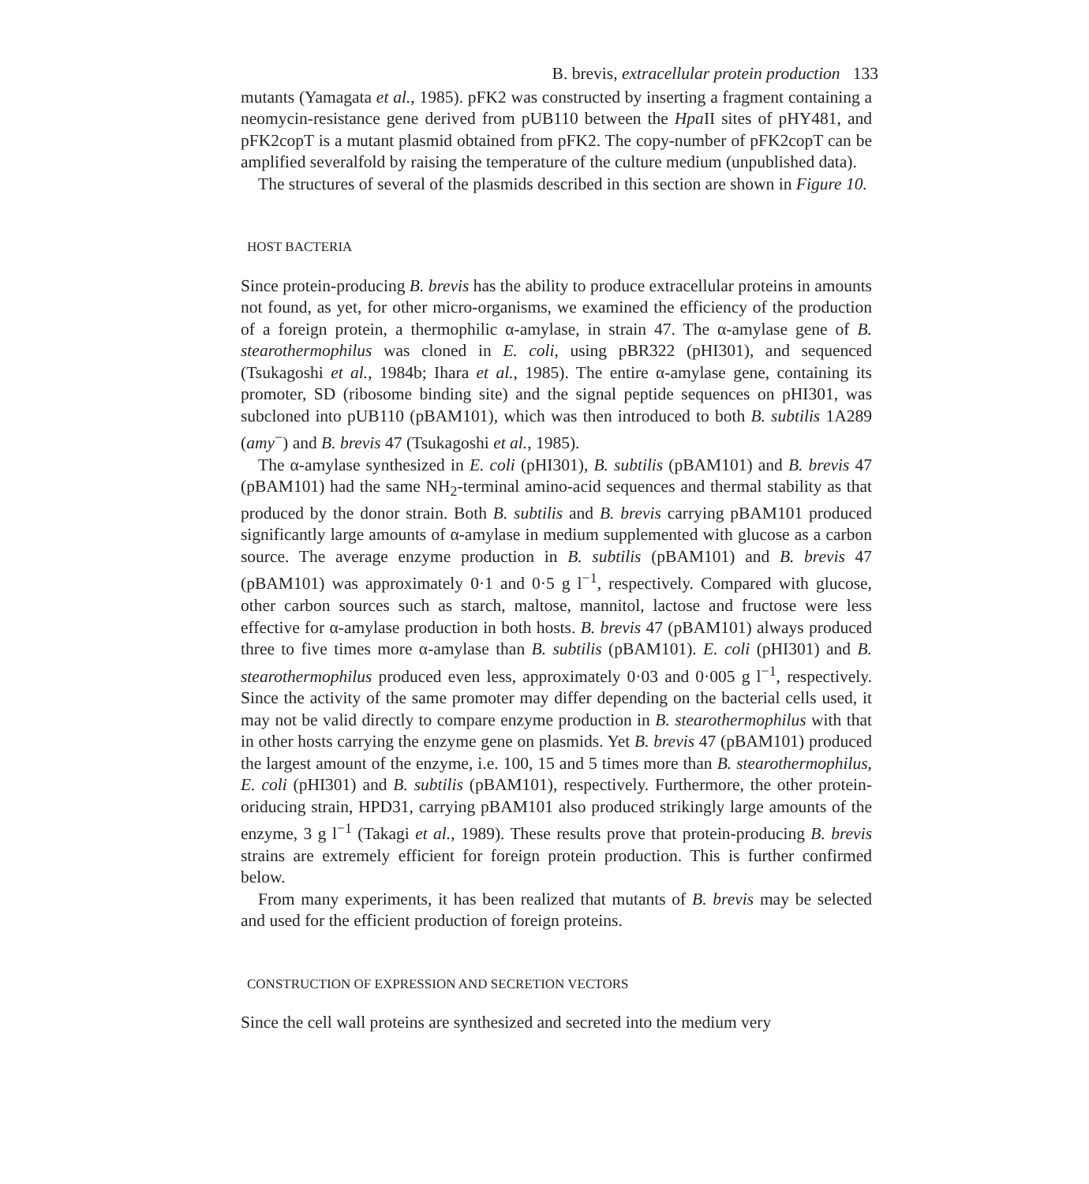B. brevis, extracellular protein production 133
mutants (Yamagata et al., 1985). pFK2 was constructed by inserting a fragment containing a neomycin-resistance gene derived from pUB110 between the Hpa II sites of pHY481, and pFK2copT is a mutant plasmid obtained from pFK2. The copy-number of pFK2copT can be amplified severalfold by raising the temperature of the culture medium (unpublished data).
The structures of several of the plasmids described in this section are shown in Figure 10.
HOST BACTERIA
Since protein-producing B. brevis has the ability to produce extracellular proteins in amounts not found, as yet, for other micro-organisms, we examined the efficiency of the production of a foreign protein, a thermophilic α-amylase, in strain 47. The α-amylase gene of B. stearothermophilus was cloned in E. coli, using pBR322 (pHI301), and sequenced (Tsukagoshi et al., 1984b; Ihara et al., 1985). The entire α-amylase gene, containing its promoter, SD (ribosome binding site) and the signal peptide sequences on pHI301, was subcloned into pUB110 (pBAM101), which was then introduced to both B. subtilis 1A289 (amy<sup>−</sup>) and B. brevis 47 (Tsukagoshi et al., 1985).
The α-amylase synthesized in E. coli (pHI301), B. subtilis (pBAM101) and B. brevis 47 (pBAM101) had the same NH<sub>2</sub>-terminal amino-acid sequences and thermal stability as that produced by the donor strain. Both B. subtilis and B. brevis carrying pBAM101 produced significantly large amounts of α-amylase in medium supplemented with glucose as a carbon source. The average enzyme production in B. subtilis (pBAM101) and B. brevis 47 (pBAM101) was approximately 0·1 and 0·5 g l<sup>−1</sup>, respectively. Compared with glucose, other carbon sources such as starch, maltose, mannitol, lactose and fructose were less effective for α-amylase production in both hosts. B. brevis 47 (pBAM101) always produced three to five times more α-amylase than B. subtilis (pBAM101). E. coli (pHI301) and B. stearothermophilus produced even less, approximately 0·03 and 0·005 g l<sup>−1</sup>, respectively. Since the activity of the same promoter may differ depending on the bacterial cells used, it may not be valid directly to compare enzyme production in B. stearothermophilus with that in other hosts carrying the enzyme gene on plasmids. Yet B. brevis 47 (pBAM101) produced the largest amount of the enzyme, i.e. 100, 15 and 5 times more than B. stearothermophilus, E. coli (pHI301) and B. subtilis (pBAM101), respectively. Furthermore, the other protein-oriducing strain, HPD31, carrying pBAM101 also produced strikingly large amounts of the enzyme, 3 g l<sup>−1</sup> (Takagi et al., 1989). These results prove that protein-producing B. brevis strains are extremely efficient for foreign protein production. This is further confirmed below.
From many experiments, it has been realized that mutants of B. brevis may be selected and used for the efficient production of foreign proteins.
CONSTRUCTION OF EXPRESSION AND SECRETION VECTORS
Since the cell wall proteins are synthesized and secreted into the medium very